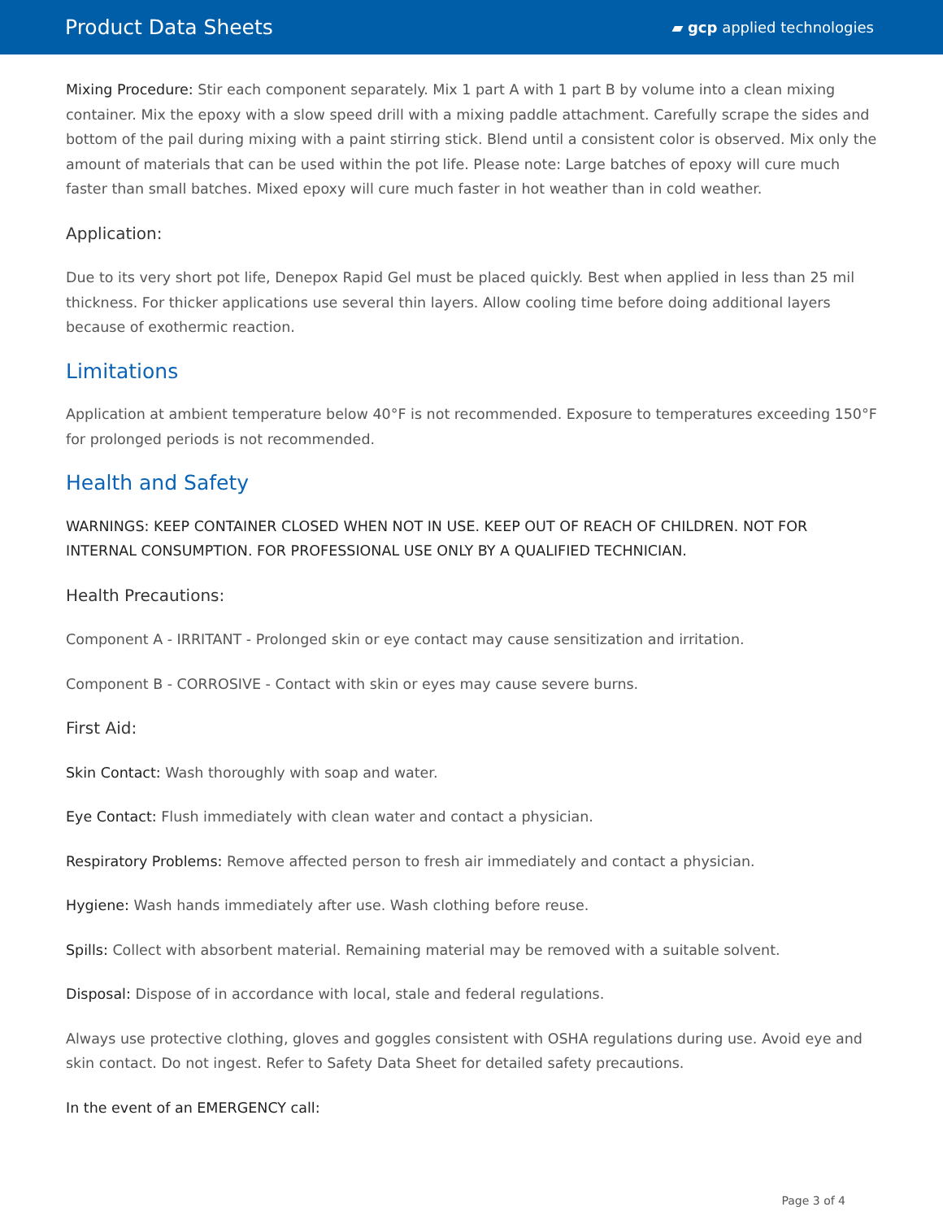Product Data Sheets ▰ gcp applied technologies
Mixing Procedure: Stir each component separately. Mix 1 part A with 1 part B by volume into a clean mixing container. Mix the epoxy with a slow speed drill with a mixing paddle attachment. Carefully scrape the sides and bottom of the pail during mixing with a paint stirring stick. Blend until a consistent color is observed. Mix only the amount of materials that can be used within the pot life. Please note: Large batches of epoxy will cure much faster than small batches. Mixed epoxy will cure much faster in hot weather than in cold weather.
Application:
Due to its very short pot life, Denepox Rapid Gel must be placed quickly. Best when applied in less than 25 mil thickness. For thicker applications use several thin layers. Allow cooling time before doing additional layers because of exothermic reaction.
Limitations
Application at ambient temperature below 40°F is not recommended. Exposure to temperatures exceeding 150°F for prolonged periods is not recommended.
Health and Safety
WARNINGS: KEEP CONTAINER CLOSED WHEN NOT IN USE. KEEP OUT OF REACH OF CHILDREN. NOT FOR INTERNAL CONSUMPTION. FOR PROFESSIONAL USE ONLY BY A QUALIFIED TECHNICIAN.
Health Precautions:
Component A - IRRITANT - Prolonged skin or eye contact may cause sensitization and irritation.
Component B - CORROSIVE - Contact with skin or eyes may cause severe burns.
First Aid:
Skin Contact: Wash thoroughly with soap and water.
Eye Contact: Flush immediately with clean water and contact a physician.
Respiratory Problems: Remove affected person to fresh air immediately and contact a physician.
Hygiene: Wash hands immediately after use. Wash clothing before reuse.
Spills: Collect with absorbent material. Remaining material may be removed with a suitable solvent.
Disposal: Dispose of in accordance with local, stale and federal regulations.
Always use protective clothing, gloves and goggles consistent with OSHA regulations during use. Avoid eye and skin contact. Do not ingest. Refer to Safety Data Sheet for detailed safety precautions.
In the event of an EMERGENCY call:
Page 3 of 4